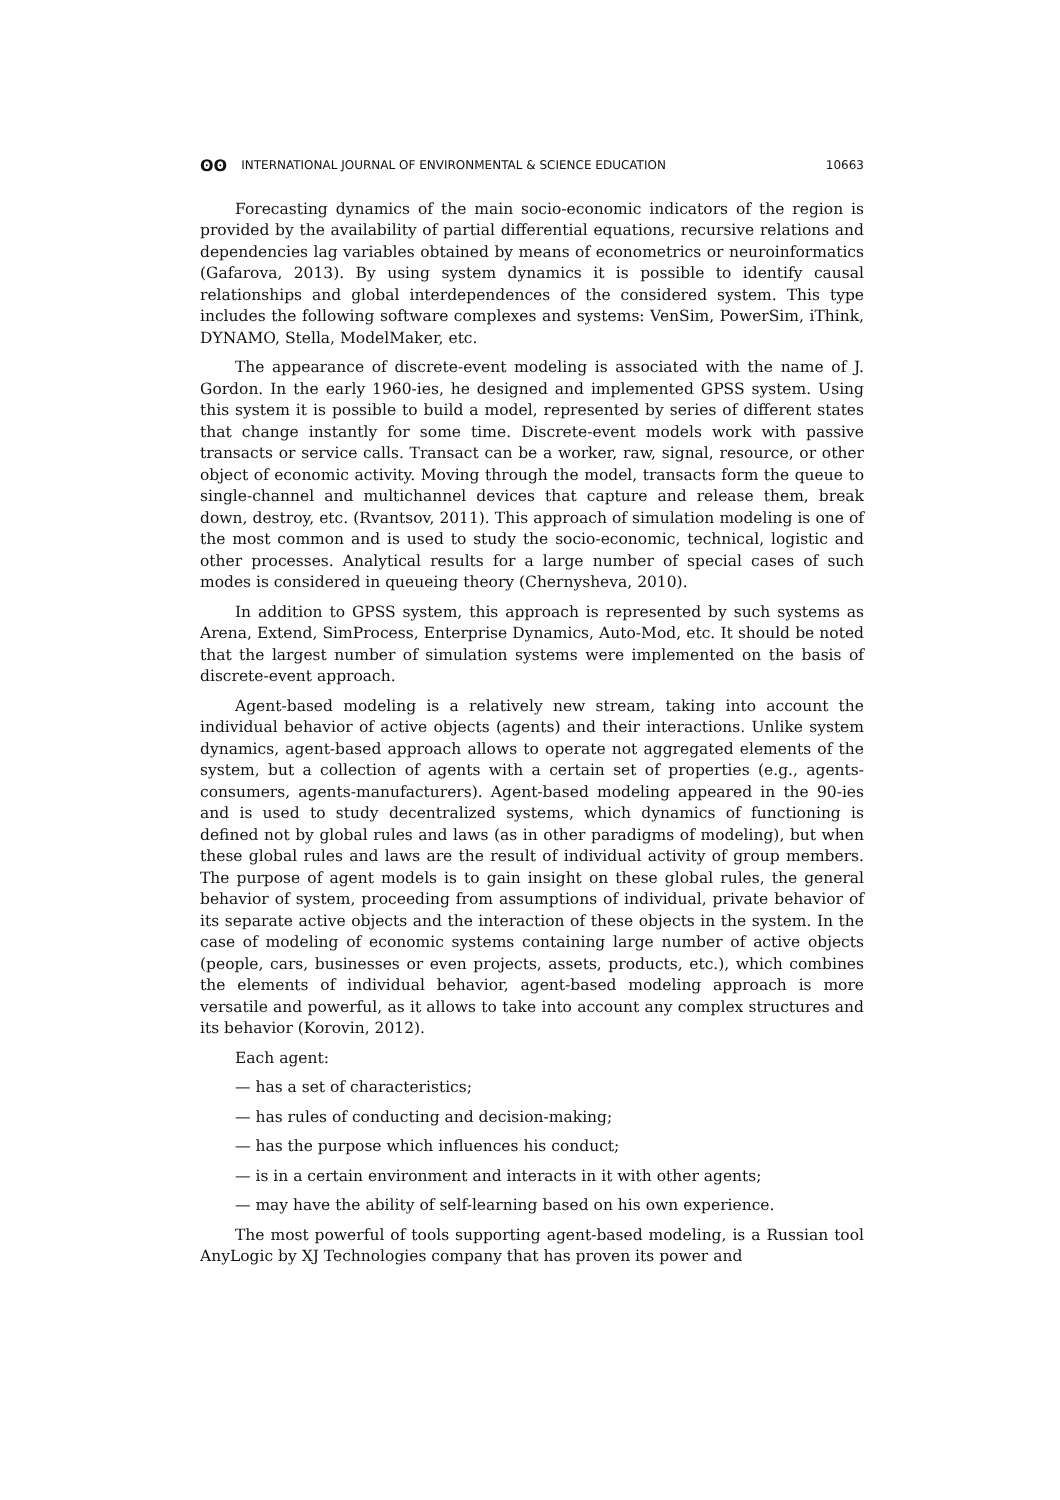ʘʘ INTERNATIONAL JOURNAL OF ENVIRONMENTAL & SCIENCE EDUCATION 10663
Forecasting dynamics of the main socio-economic indicators of the region is provided by the availability of partial differential equations, recursive relations and dependencies lag variables obtained by means of econometrics or neuroinformatics (Gafarova, 2013). By using system dynamics it is possible to identify causal relationships and global interdependences of the considered system. This type includes the following software complexes and systems: VenSim, PowerSim, iThink, DYNAMO, Stella, ModelMaker, etc.
The appearance of discrete-event modeling is associated with the name of J. Gordon. In the early 1960-ies, he designed and implemented GPSS system. Using this system it is possible to build a model, represented by series of different states that change instantly for some time. Discrete-event models work with passive transacts or service calls. Transact can be a worker, raw, signal, resource, or other object of economic activity. Moving through the model, transacts form the queue to single-channel and multichannel devices that capture and release them, break down, destroy, etc. (Rvantsov, 2011). This approach of simulation modeling is one of the most common and is used to study the socio-economic, technical, logistic and other processes. Analytical results for a large number of special cases of such modes is considered in queueing theory (Chernysheva, 2010).
In addition to GPSS system, this approach is represented by such systems as Arena, Extend, SimProcess, Enterprise Dynamics, Auto-Mod, etc. It should be noted that the largest number of simulation systems were implemented on the basis of discrete-event approach.
Agent-based modeling is a relatively new stream, taking into account the individual behavior of active objects (agents) and their interactions. Unlike system dynamics, agent-based approach allows to operate not aggregated elements of the system, but a collection of agents with a certain set of properties (e.g., agents-consumers, agents-manufacturers). Agent-based modeling appeared in the 90-ies and is used to study decentralized systems, which dynamics of functioning is defined not by global rules and laws (as in other paradigms of modeling), but when these global rules and laws are the result of individual activity of group members. The purpose of agent models is to gain insight on these global rules, the general behavior of system, proceeding from assumptions of individual, private behavior of its separate active objects and the interaction of these objects in the system. In the case of modeling of economic systems containing large number of active objects (people, cars, businesses or even projects, assets, products, etc.), which combines the elements of individual behavior, agent-based modeling approach is more versatile and powerful, as it allows to take into account any complex structures and its behavior (Korovin, 2012).
Each agent:
— has a set of characteristics;
— has rules of conducting and decision-making;
— has the purpose which influences his conduct;
— is in a certain environment and interacts in it with other agents;
— may have the ability of self-learning based on his own experience.
The most powerful of tools supporting agent-based modeling, is a Russian tool AnyLogic by XJ Technologies company that has proven its power and